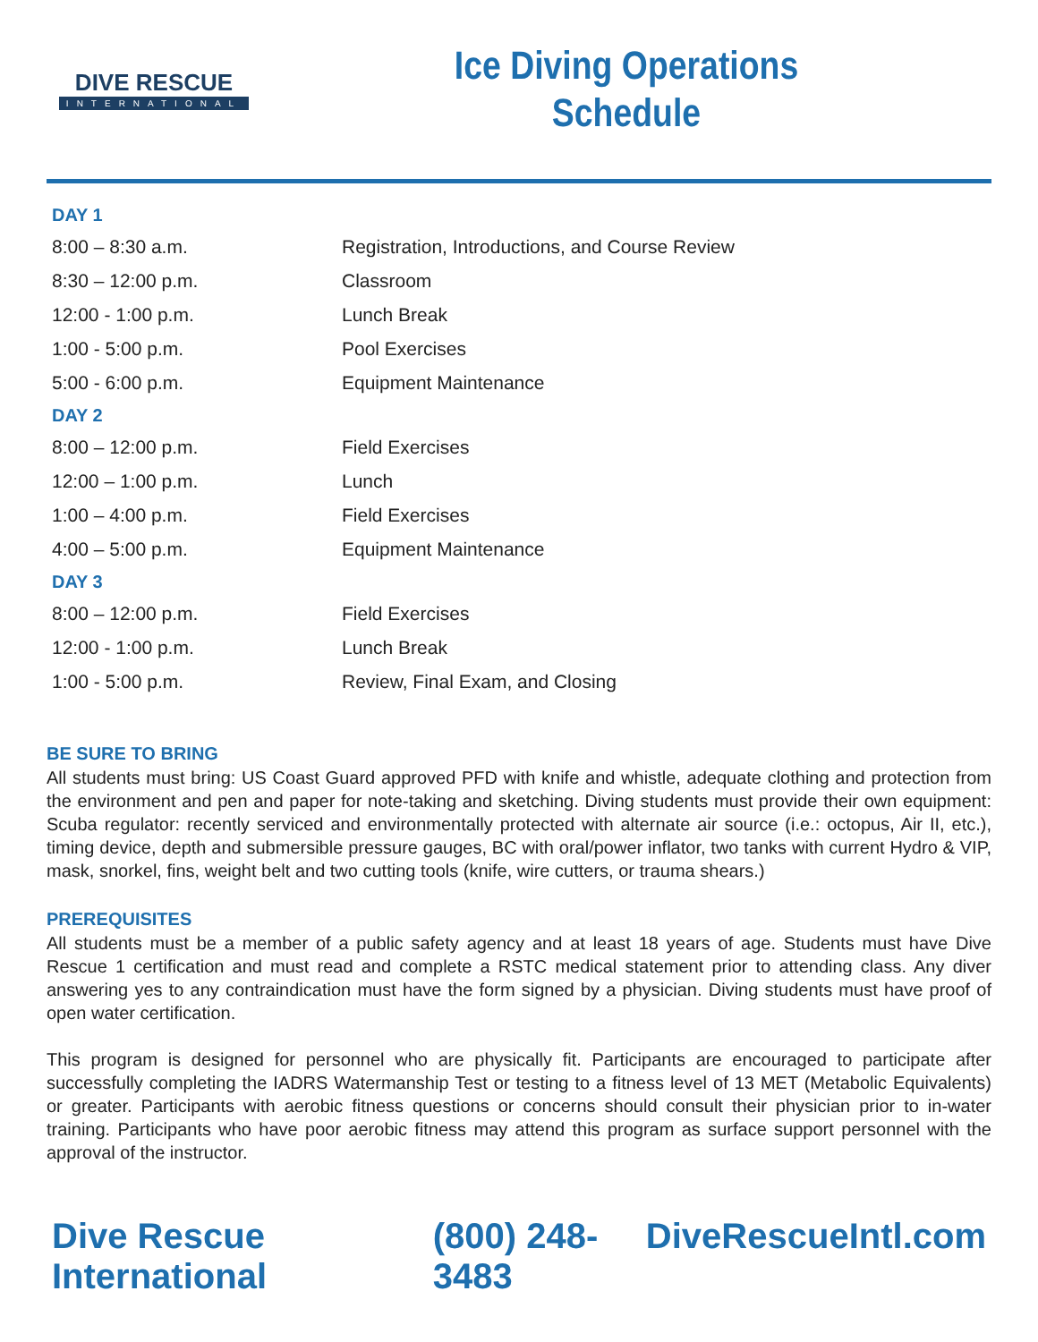DIVE RESCUE
INTERNATIONAL
Ice Diving Operations
Schedule
| DAY 1 | |
| 8:00 – 8:30 a.m. | Registration, Introductions, and Course Review |
| 8:30 – 12:00 p.m. | Classroom |
| 12:00 - 1:00 p.m. | Lunch Break |
| 1:00 - 5:00 p.m. | Pool Exercises |
| 5:00 - 6:00 p.m. | Equipment Maintenance |
| DAY 2 | |
| 8:00 – 12:00 p.m. | Field Exercises |
| 12:00 – 1:00 p.m. | Lunch |
| 1:00 – 4:00 p.m. | Field Exercises |
| 4:00 – 5:00 p.m. | Equipment Maintenance |
| DAY 3 | |
| 8:00 – 12:00 p.m. | Field Exercises |
| 12:00 - 1:00 p.m. | Lunch Break |
| 1:00 - 5:00 p.m. | Review, Final Exam, and Closing |
BE SURE TO BRING
All students must bring: US Coast Guard approved PFD with knife and whistle, adequate clothing and protection from the environment and pen and paper for note-taking and sketching. Diving students must provide their own equipment: Scuba regulator: recently serviced and environmentally protected with alternate air source (i.e.: octopus, Air II, etc.), timing device, depth and submersible pressure gauges, BC with oral/power inflator, two tanks with current Hydro & VIP, mask, snorkel, fins, weight belt and two cutting tools (knife, wire cutters, or trauma shears.)
PREREQUISITES
All students must be a member of a public safety agency and at least 18 years of age. Students must have Dive Rescue 1 certification and must read and complete a RSTC medical statement prior to attending class. Any diver answering yes to any contraindication must have the form signed by a physician. Diving students must have proof of open water certification.
This program is designed for personnel who are physically fit. Participants are encouraged to participate after successfully completing the IADRS Watermanship Test or testing to a fitness level of 13 MET (Metabolic Equivalents) or greater. Participants with aerobic fitness questions or concerns should consult their physician prior to in-water training. Participants who have poor aerobic fitness may attend this program as surface support personnel with the approval of the instructor.
Dive Rescue International (800) 248-3483 DiveRescueIntl.com